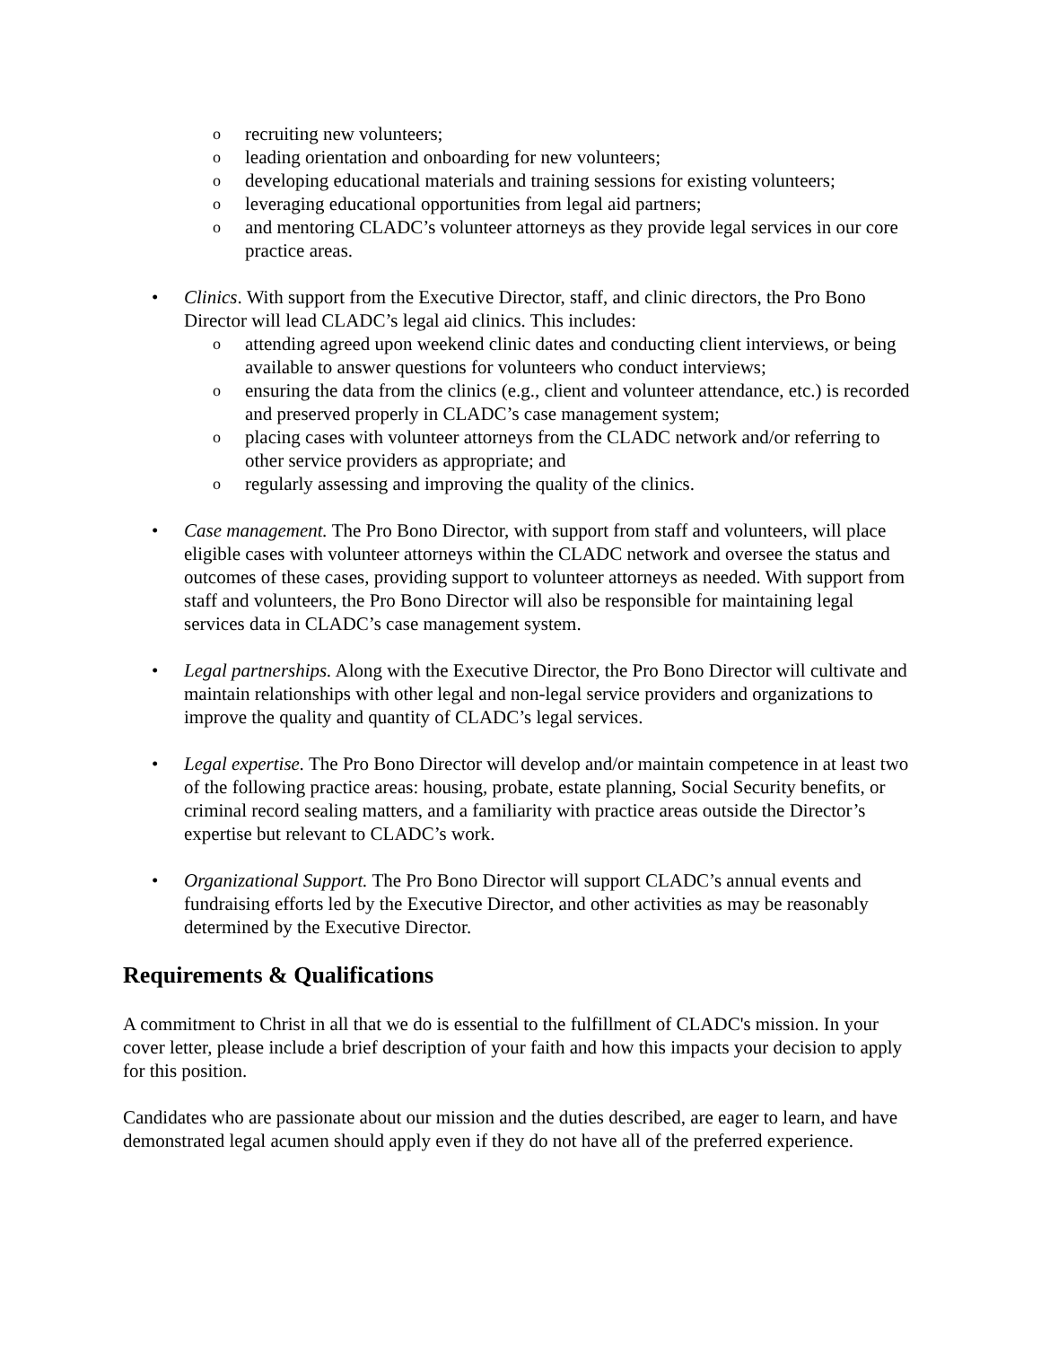orecruiting new volunteers;
oleading orientation and onboarding for new volunteers;
odeveloping educational materials and training sessions for existing volunteers;
oleveraging educational opportunities from legal aid partners;
oand mentoring CLADC’s volunteer attorneys as they provide legal services in our core practice areas.
• Clinics. With support from the Executive Director, staff, and clinic directors, the Pro Bono Director will lead CLADC’s legal aid clinics. This includes:
oattending agreed upon weekend clinic dates and conducting client interviews, or being available to answer questions for volunteers who conduct interviews;
oensuring the data from the clinics (e.g., client and volunteer attendance, etc.) is recorded and preserved properly in CLADC’s case management system;
oplacing cases with volunteer attorneys from the CLADC network and/or referring to other service providers as appropriate; and
oregularly assessing and improving the quality of the clinics.
• Case management. The Pro Bono Director, with support from staff and volunteers, will place eligible cases with volunteer attorneys within the CLADC network and oversee the status and outcomes of these cases, providing support to volunteer attorneys as needed. With support from staff and volunteers, the Pro Bono Director will also be responsible for maintaining legal services data in CLADC’s case management system.
• Legal partnerships. Along with the Executive Director, the Pro Bono Director will cultivate and maintain relationships with other legal and non-legal service providers and organizations to improve the quality and quantity of CLADC’s legal services.
• Legal expertise. The Pro Bono Director will develop and/or maintain competence in at least two of the following practice areas: housing, probate, estate planning, Social Security benefits, or criminal record sealing matters, and a familiarity with practice areas outside the Director’s expertise but relevant to CLADC’s work.
• Organizational Support. The Pro Bono Director will support CLADC’s annual events and fundraising efforts led by the Executive Director, and other activities as may be reasonably determined by the Executive Director.
Requirements & Qualifications
A commitment to Christ in all that we do is essential to the fulfillment of CLADC's mission. In your cover letter, please include a brief description of your faith and how this impacts your decision to apply for this position.
Candidates who are passionate about our mission and the duties described, are eager to learn, and have demonstrated legal acumen should apply even if they do not have all of the preferred experience.